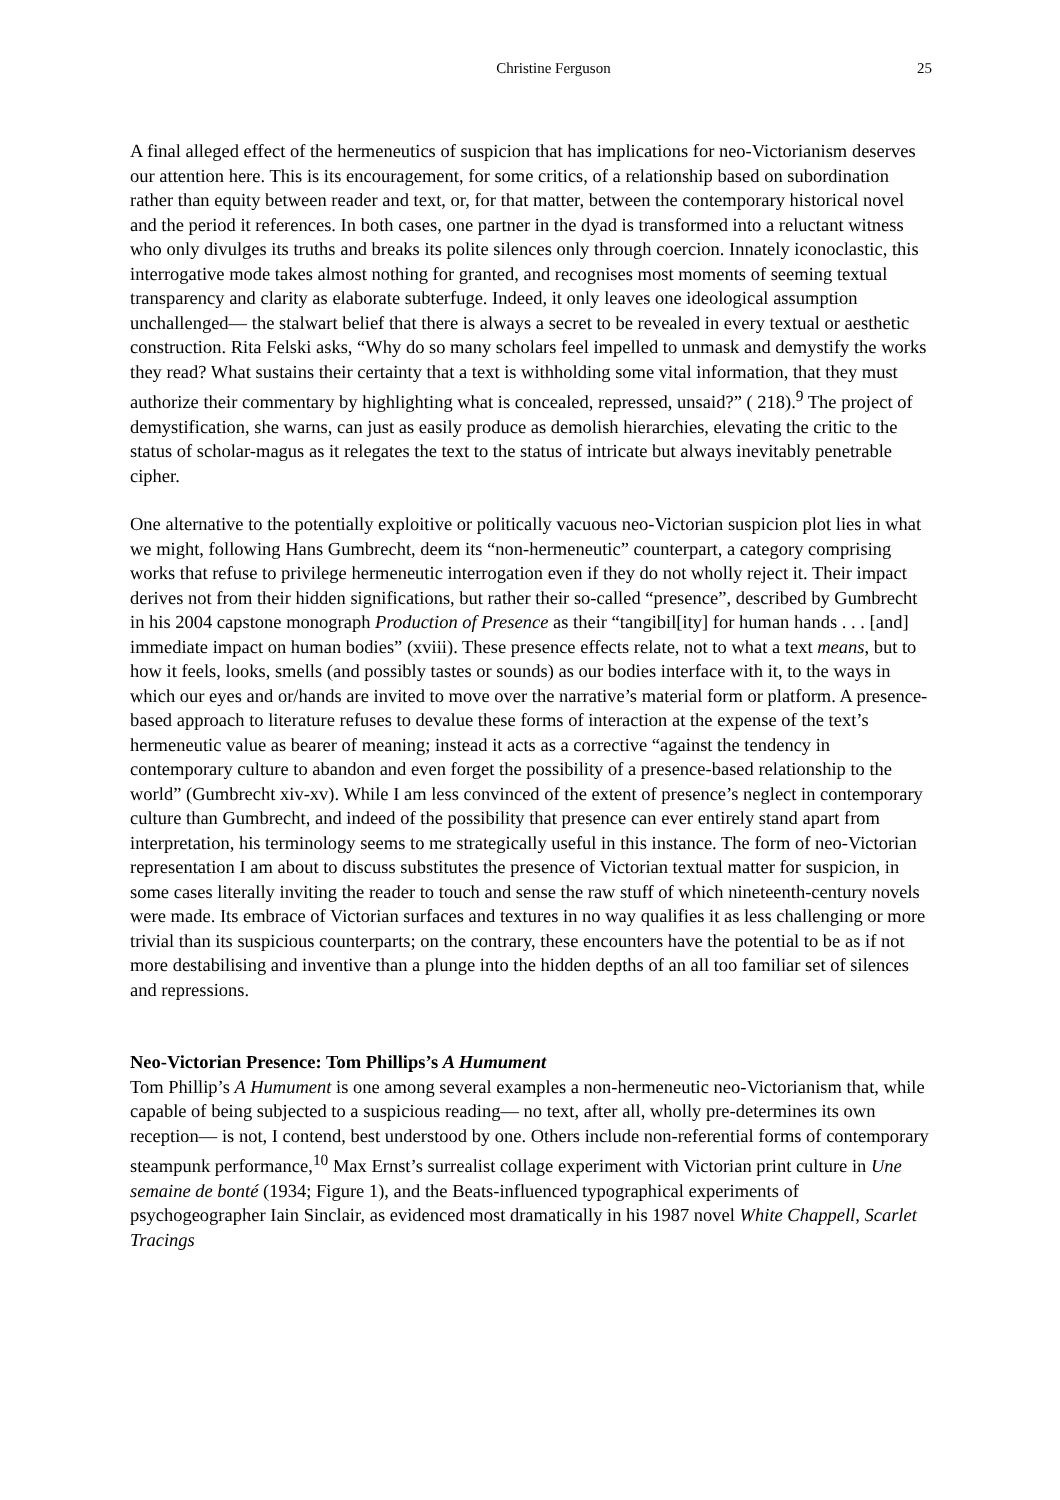Christine Ferguson 25
A final alleged effect of the hermeneutics of suspicion that has implications for neo-Victorianism deserves our attention here. This is its encouragement, for some critics, of a relationship based on subordination rather than equity between reader and text, or, for that matter, between the contemporary historical novel and the period it references. In both cases, one partner in the dyad is transformed into a reluctant witness who only divulges its truths and breaks its polite silences only through coercion. Innately iconoclastic, this interrogative mode takes almost nothing for granted, and recognises most moments of seeming textual transparency and clarity as elaborate subterfuge. Indeed, it only leaves one ideological assumption unchallenged— the stalwart belief that there is always a secret to be revealed in every textual or aesthetic construction. Rita Felski asks, “Why do so many scholars feel impelled to unmask and demystify the works they read? What sustains their certainty that a text is withholding some vital information, that they must authorize their commentary by highlighting what is concealed, repressed, unsaid?” ( 218).<sup>9</sup> The project of demystification, she warns, can just as easily produce as demolish hierarchies, elevating the critic to the status of scholar-magus as it relegates the text to the status of intricate but always inevitably penetrable cipher.
One alternative to the potentially exploitive or politically vacuous neo-Victorian suspicion plot lies in what we might, following Hans Gumbrecht, deem its “non-hermeneutic” counterpart, a category comprising works that refuse to privilege hermeneutic interrogation even if they do not wholly reject it. Their impact derives not from their hidden significations, but rather their so-called “presence”, described by Gumbrecht in his 2004 capstone monograph Production of Presence as their “tangibil[ity] for human hands . . . [and] immediate impact on human bodies” (xviii). These presence effects relate, not to what a text means, but to how it feels, looks, smells (and possibly tastes or sounds) as our bodies interface with it, to the ways in which our eyes and or/hands are invited to move over the narrative’s material form or platform. A presence-based approach to literature refuses to devalue these forms of interaction at the expense of the text’s hermeneutic value as bearer of meaning; instead it acts as a corrective “against the tendency in contemporary culture to abandon and even forget the possibility of a presence-based relationship to the world” (Gumbrecht xiv-xv). While I am less convinced of the extent of presence’s neglect in contemporary culture than Gumbrecht, and indeed of the possibility that presence can ever entirely stand apart from interpretation, his terminology seems to me strategically useful in this instance. The form of neo-Victorian representation I am about to discuss substitutes the presence of Victorian textual matter for suspicion, in some cases literally inviting the reader to touch and sense the raw stuff of which nineteenth-century novels were made. Its embrace of Victorian surfaces and textures in no way qualifies it as less challenging or more trivial than its suspicious counterparts; on the contrary, these encounters have the potential to be as if not more destabilising and inventive than a plunge into the hidden depths of an all too familiar set of silences and repressions.
Neo-Victorian Presence: Tom Phillips’s A Humument
Tom Phillip’s A Humument is one among several examples a non-hermeneutic neo-Victorianism that, while capable of being subjected to a suspicious reading— no text, after all, wholly pre-determines its own reception— is not, I contend, best understood by one. Others include non-referential forms of contemporary steampunk performance,<sup>10</sup> Max Ernst’s surrealist collage experiment with Victorian print culture in Une semaine de bonté (1934; Figure 1), and the Beats-influenced typographical experiments of psychogeographer Iain Sinclair, as evidenced most dramatically in his 1987 novel White Chappell, Scarlet Tracings